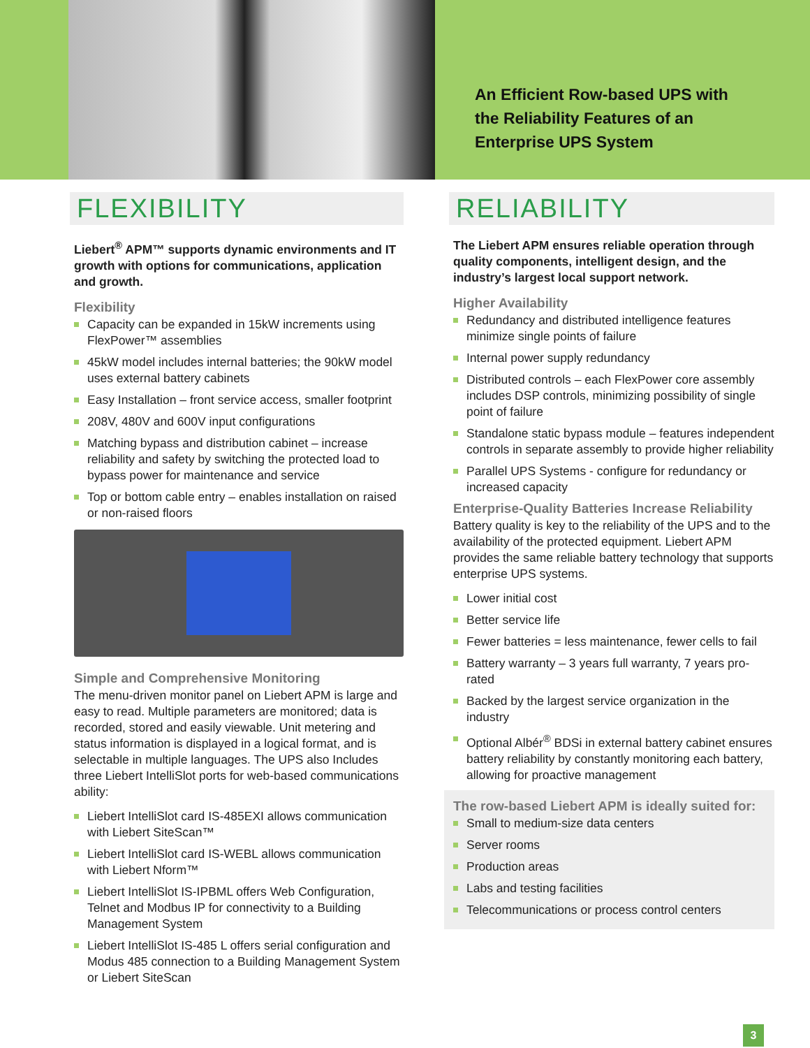An Efficient Row-based UPS with
the Reliability Features of an
Enterprise UPS System
FLEXIBILITY
Liebert<sup>®</sup> APM™ supports dynamic environments and IT growth with options for communications, application and growth.
Flexibility
Capacity can be expanded in 15kW increments using FlexPower™ assemblies
45kW model includes internal batteries; the 90kW model uses external battery cabinets
Easy Installation – front service access, smaller footprint
208V, 480V and 600V input configurations
Matching bypass and distribution cabinet – increase reliability and safety by switching the protected load to bypass power for maintenance and service
Top or bottom cable entry – enables installation on raised or non-raised floors
Simple and Comprehensive Monitoring
The menu-driven monitor panel on Liebert APM is large and easy to read. Multiple parameters are monitored; data is recorded, stored and easily viewable. Unit metering and status information is displayed in a logical format, and is selectable in multiple languages. The UPS also Includes three Liebert IntelliSlot ports for web-based communications ability:
Liebert IntelliSlot card IS-485EXI allows communication with Liebert SiteScan™
Liebert IntelliSlot card IS-WEBL allows communication with Liebert Nform™
Liebert IntelliSlot IS-IPBML offers Web Configuration, Telnet and Modbus IP for connectivity to a Building Management System
Liebert IntelliSlot IS-485 L offers serial configuration and Modus 485 connection to a Building Management System or Liebert SiteScan
RELIABILITY
The Liebert APM ensures reliable operation through quality components, intelligent design, and the industry’s largest local support network.
Higher Availability
Redundancy and distributed intelligence features minimize single points of failure
Internal power supply redundancy
Distributed controls – each FlexPower core assembly includes DSP controls, minimizing possibility of single point of failure
Standalone static bypass module – features independent controls in separate assembly to provide higher reliability
Parallel UPS Systems - configure for redundancy or increased capacity
Enterprise-Quality Batteries Increase Reliability
Battery quality is key to the reliability of the UPS and to the availability of the protected equipment. Liebert APM provides the same reliable battery technology that supports enterprise UPS systems.
Lower initial cost
Better service life
Fewer batteries = less maintenance, fewer cells to fail
Battery warranty – 3 years full warranty, 7 years pro-rated
Backed by the largest service organization in the industry
Optional Albér<sup>®</sup> BDSi in external battery cabinet ensures battery reliability by constantly monitoring each battery, allowing for proactive management
The row-based Liebert APM is ideally suited for:
Small to medium-size data centers
Server rooms
Production areas
Labs and testing facilities
Telecommunications or process control centers
3